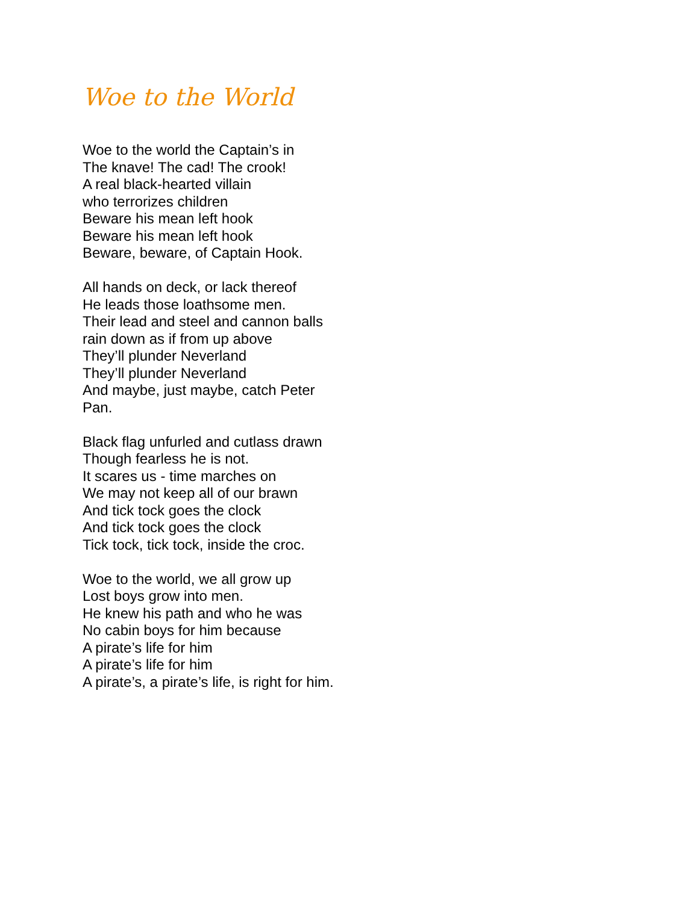Woe to the World
Woe to the world the Captain’s in
The knave! The cad! The crook!
A real black-hearted villain
who terrorizes children
Beware his mean left hook
Beware his mean left hook
Beware, beware, of Captain Hook.
All hands on deck, or lack thereof
He leads those loathsome men.
Their lead and steel and cannon balls
rain down as if from up above
They’ll plunder Neverland
They’ll plunder Neverland
And maybe, just maybe, catch Peter Pan.
Black flag unfurled and cutlass drawn
Though fearless he is not.
It scares us - time marches on
We may not keep all of our brawn
And tick tock goes the clock
And tick tock goes the clock
Tick tock, tick tock, inside the croc.
Woe to the world, we all grow up
Lost boys grow into men.
He knew his path and who he was
No cabin boys for him because
A pirate’s life for him
A pirate’s life for him
A pirate’s, a pirate’s life, is right for him.